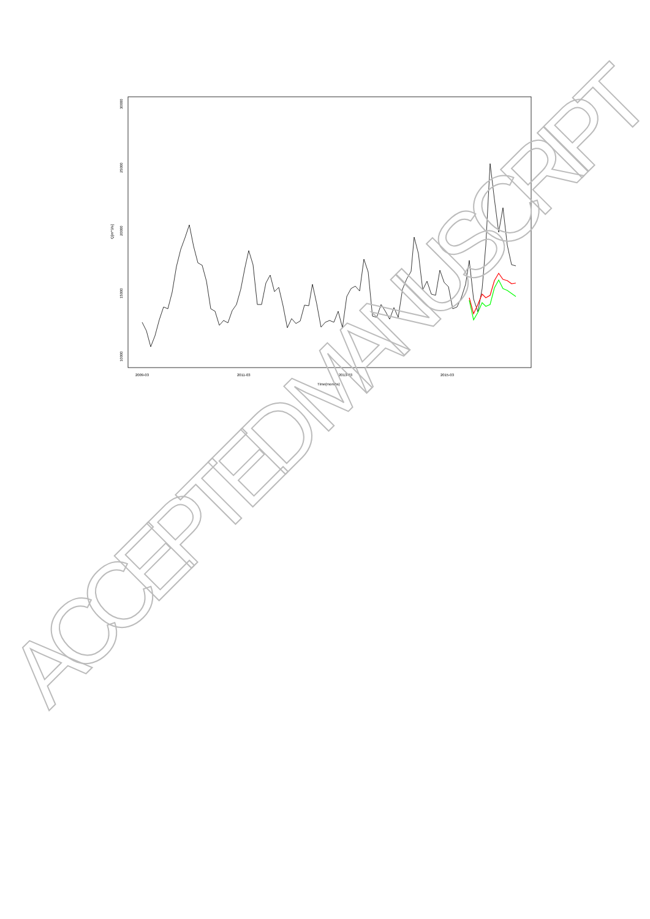30000
25000
20000
15000
10000
Q[m^3/s]
2009-03
2011-03
2013-03
2015-03
Time(months)
ACCEPTED MANUSCRIPT